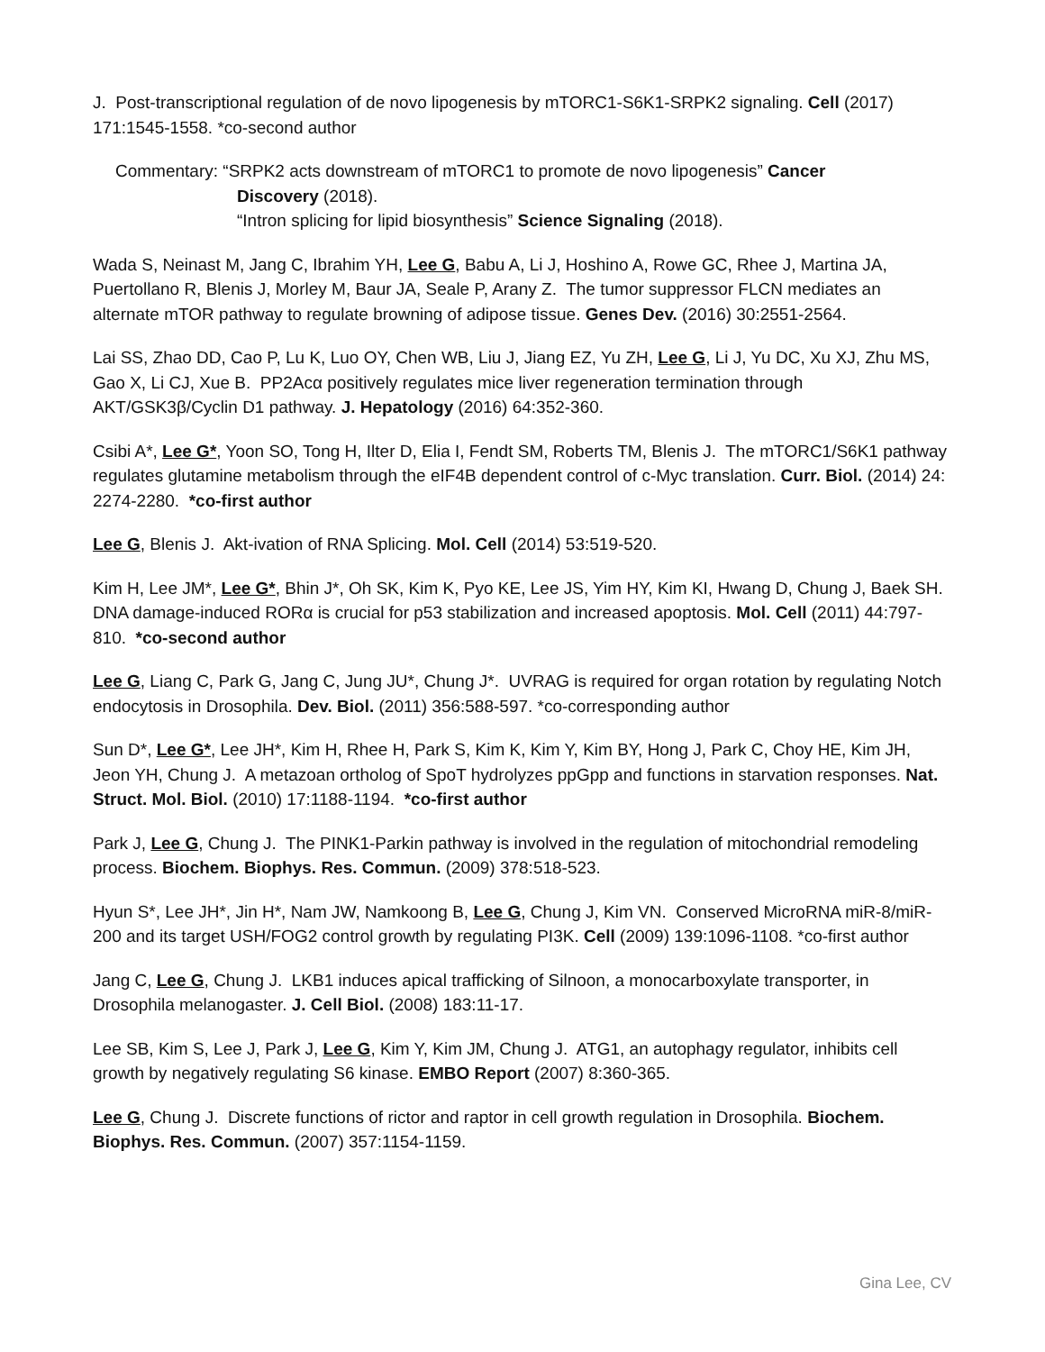J. Post-transcriptional regulation of de novo lipogenesis by mTORC1-S6K1-SRPK2 signaling. Cell (2017) 171:1545-1558. *co-second author
Commentary: “SRPK2 acts downstream of mTORC1 to promote de novo lipogenesis” Cancer
Discovery (2018).
“Intron splicing for lipid biosynthesis” Science Signaling (2018).
Wada S, Neinast M, Jang C, Ibrahim YH, Lee G, Babu A, Li J, Hoshino A, Rowe GC, Rhee J, Martina JA, Puertollano R, Blenis J, Morley M, Baur JA, Seale P, Arany Z. The tumor suppressor FLCN mediates an alternate mTOR pathway to regulate browning of adipose tissue. Genes Dev. (2016) 30:2551-2564.
Lai SS, Zhao DD, Cao P, Lu K, Luo OY, Chen WB, Liu J, Jiang EZ, Yu ZH, Lee G, Li J, Yu DC, Xu XJ, Zhu MS, Gao X, Li CJ, Xue B. PP2Acα positively regulates mice liver regeneration termination through AKT/GSK3β/Cyclin D1 pathway. J. Hepatology (2016) 64:352-360.
Csibi A*, Lee G*, Yoon SO, Tong H, Ilter D, Elia I, Fendt SM, Roberts TM, Blenis J. The mTORC1/S6K1 pathway regulates glutamine metabolism through the eIF4B dependent control of c-Myc translation. Curr. Biol. (2014) 24: 2274-2280. *co-first author
Lee G, Blenis J. Akt-ivation of RNA Splicing. Mol. Cell (2014) 53:519-520.
Kim H, Lee JM*, Lee G*, Bhin J*, Oh SK, Kim K, Pyo KE, Lee JS, Yim HY, Kim KI, Hwang D, Chung J, Baek SH. DNA damage-induced RORα is crucial for p53 stabilization and increased apoptosis. Mol. Cell (2011) 44:797-810. *co-second author
Lee G, Liang C, Park G, Jang C, Jung JU*, Chung J*. UVRAG is required for organ rotation by regulating Notch endocytosis in Drosophila. Dev. Biol. (2011) 356:588-597. *co-corresponding author
Sun D*, Lee G*, Lee JH*, Kim H, Rhee H, Park S, Kim K, Kim Y, Kim BY, Hong J, Park C, Choy HE, Kim JH, Jeon YH, Chung J. A metazoan ortholog of SpoT hydrolyzes ppGpp and functions in starvation responses. Nat. Struct. Mol. Biol. (2010) 17:1188-1194. *co-first author
Park J, Lee G, Chung J. The PINK1-Parkin pathway is involved in the regulation of mitochondrial remodeling process. Biochem. Biophys. Res. Commun. (2009) 378:518-523.
Hyun S*, Lee JH*, Jin H*, Nam JW, Namkoong B, Lee G, Chung J, Kim VN. Conserved MicroRNA miR-8/miR-200 and its target USH/FOG2 control growth by regulating PI3K. Cell (2009) 139:1096-1108. *co-first author
Jang C, Lee G, Chung J. LKB1 induces apical trafficking of Silnoon, a monocarboxylate transporter, in Drosophila melanogaster. J. Cell Biol. (2008) 183:11-17.
Lee SB, Kim S, Lee J, Park J, Lee G, Kim Y, Kim JM, Chung J. ATG1, an autophagy regulator, inhibits cell growth by negatively regulating S6 kinase. EMBO Report (2007) 8:360-365.
Lee G, Chung J. Discrete functions of rictor and raptor in cell growth regulation in Drosophila. Biochem. Biophys. Res. Commun. (2007) 357:1154-1159.
Gina Lee, CV